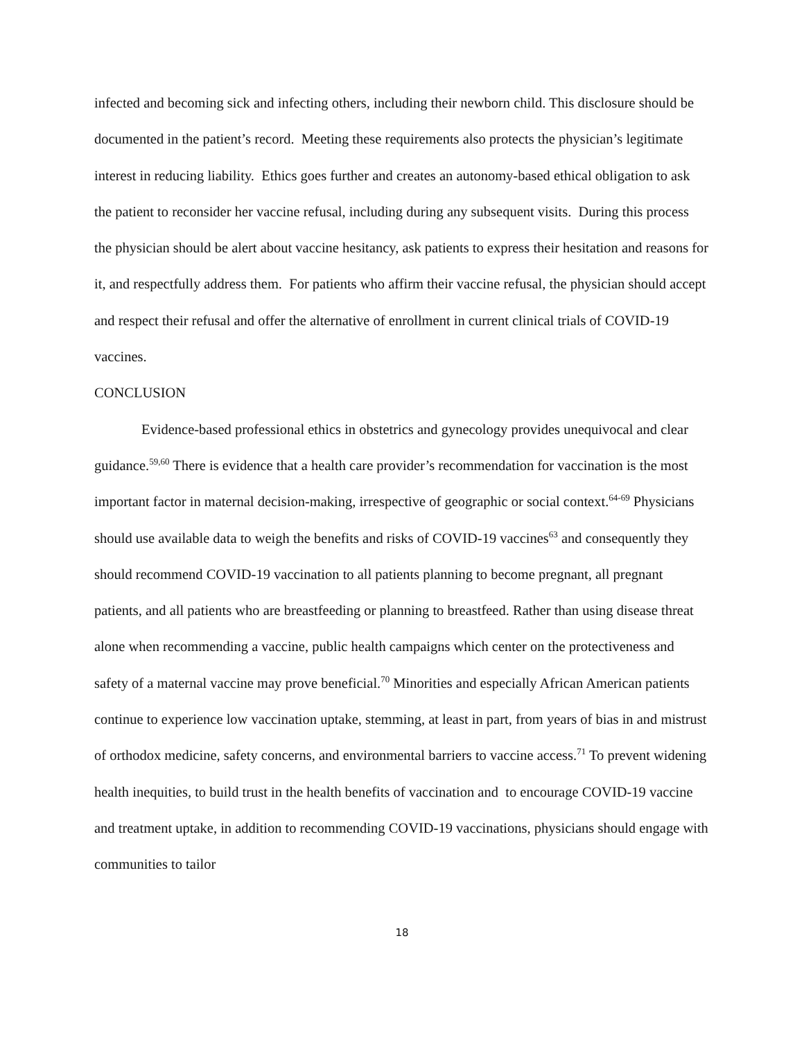infected and becoming sick and infecting others, including their newborn child. This disclosure should be documented in the patient’s record. Meeting these requirements also protects the physician’s legitimate interest in reducing liability. Ethics goes further and creates an autonomy-based ethical obligation to ask the patient to reconsider her vaccine refusal, including during any subsequent visits. During this process the physician should be alert about vaccine hesitancy, ask patients to express their hesitation and reasons for it, and respectfully address them. For patients who affirm their vaccine refusal, the physician should accept and respect their refusal and offer the alternative of enrollment in current clinical trials of COVID-19 vaccines.
CONCLUSION
Evidence-based professional ethics in obstetrics and gynecology provides unequivocal and clear guidance.<sup>59,60</sup> There is evidence that a health care provider’s recommendation for vaccination is the most important factor in maternal decision-making, irrespective of geographic or social context.<sup>64-69</sup> Physicians should use available data to weigh the benefits and risks of COVID-19 vaccines<sup>63</sup> and consequently they should recommend COVID-19 vaccination to all patients planning to become pregnant, all pregnant patients, and all patients who are breastfeeding or planning to breastfeed. Rather than using disease threat alone when recommending a vaccine, public health campaigns which center on the protectiveness and safety of a maternal vaccine may prove beneficial.<sup>70</sup> Minorities and especially African American patients continue to experience low vaccination uptake, stemming, at least in part, from years of bias in and mistrust of orthodox medicine, safety concerns, and environmental barriers to vaccine access.<sup>71</sup> To prevent widening health inequities, to build trust in the health benefits of vaccination and to encourage COVID-19 vaccine and treatment uptake, in addition to recommending COVID-19 vaccinations, physicians should engage with communities to tailor
18